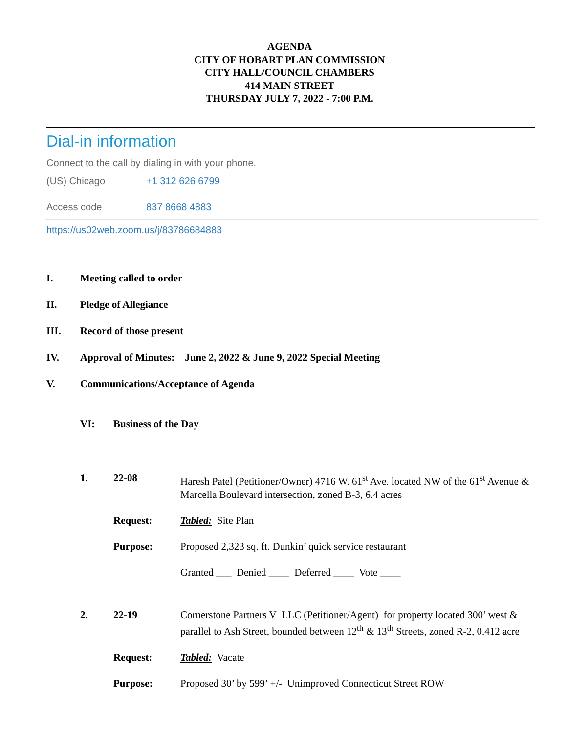AGENDA
CITY OF HOBART PLAN COMMISSION
CITY HALL/COUNCIL CHAMBERS
414 MAIN STREET
THURSDAY JULY 7, 2022 - 7:00 P.M.
Dial-in information
Connect to the call by dialing in with your phone.
| (US) Chicago | +1 312 626 6799 |
| Access code | 837 8668 4883 |
https://us02web.zoom.us/j/83786684883
I. Meeting called to order
II. Pledge of Allegiance
III. Record of those present
IV. Approval of Minutes: June 2, 2022 & June 9, 2022 Special Meeting
V. Communications/Acceptance of Agenda
VI: Business of the Day
| 1. | 22-08 | Haresh Patel (Petitioner/Owner) 4716 W. 61<sup>st</sup> Ave. located NW of the 61<sup>st</sup> Avenue & Marcella Boulevard intersection, zoned B-3, 6.4 acres |
| | Request: | Tabled: Site Plan |
| | Purpose: | Proposed 2,323 sq. ft. Dunkin’ quick service restaurant |
| | | Granted ___ Denied ____ Deferred ____ Vote ____ |
| 2. | 22-19 | Cornerstone Partners V LLC (Petitioner/Agent) for property located 300’ west & parallel to Ash Street, bounded between 12<sup>th</sup> & 13<sup>th</sup> Streets, zoned R-2, 0.412 acre |
| | Request: | Tabled: Vacate |
| | Purpose: | Proposed 30’ by 599’ +/- Unimproved Connecticut Street ROW |